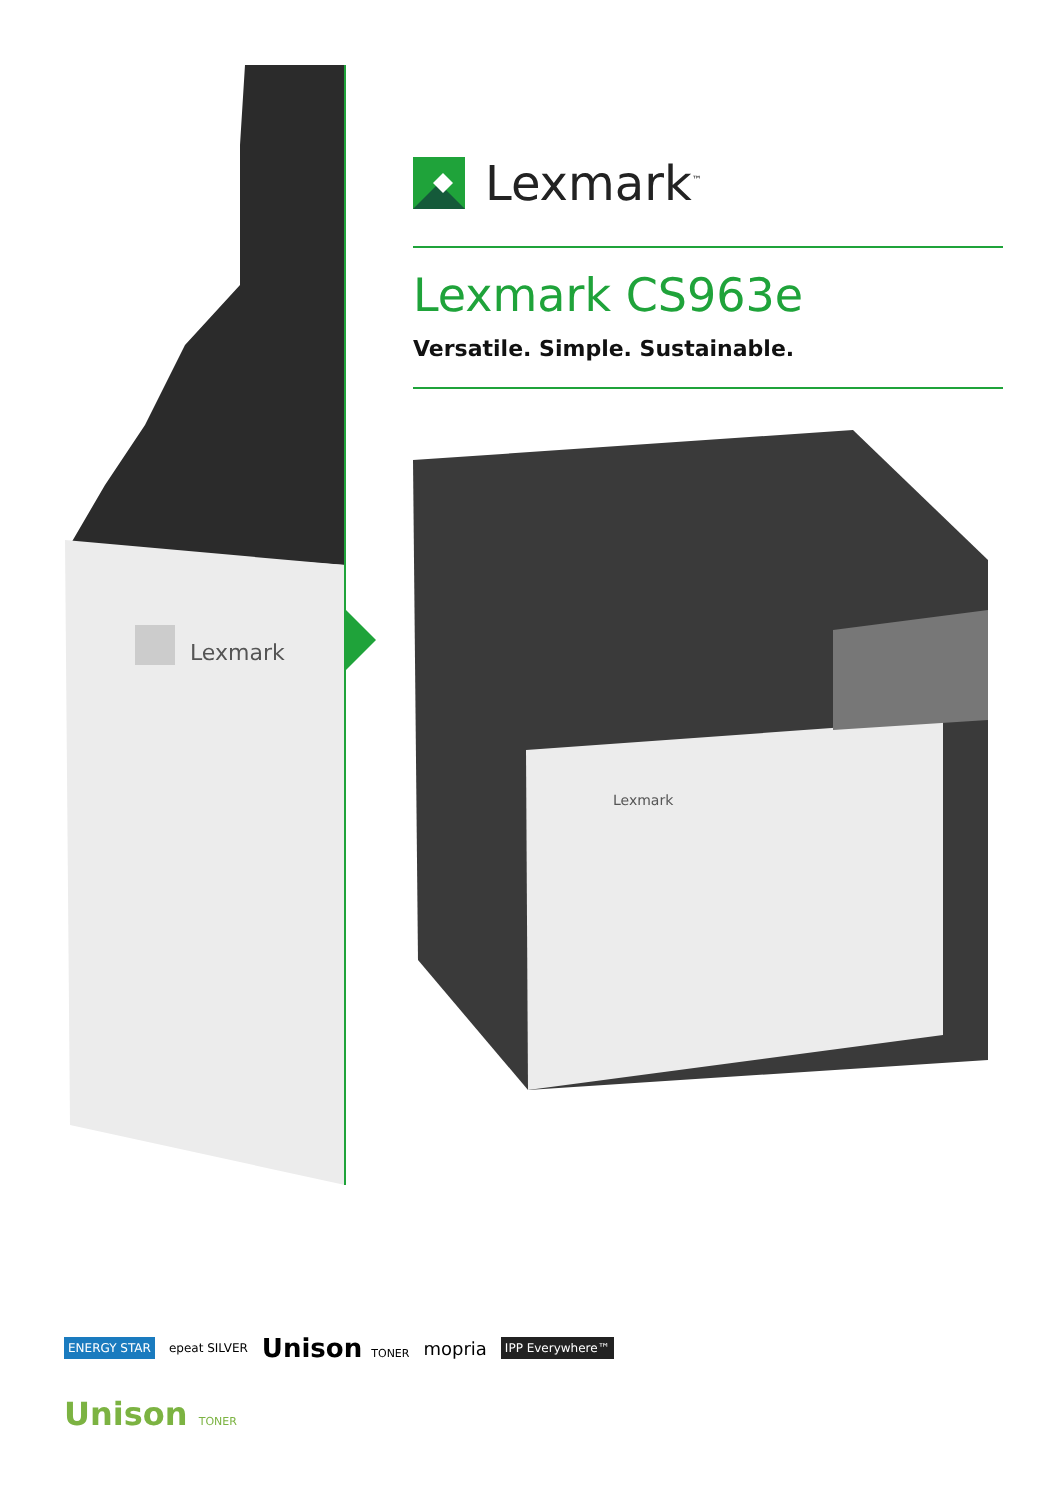Lexmark
Lexmark<sup>™</sup>
Lexmark CS963e
Versatile. Simple. Sustainable.
Lexmark
ENERGY STAR epeat SILVER Unison TONER mopria IPP Everywhere™
Unison TONER